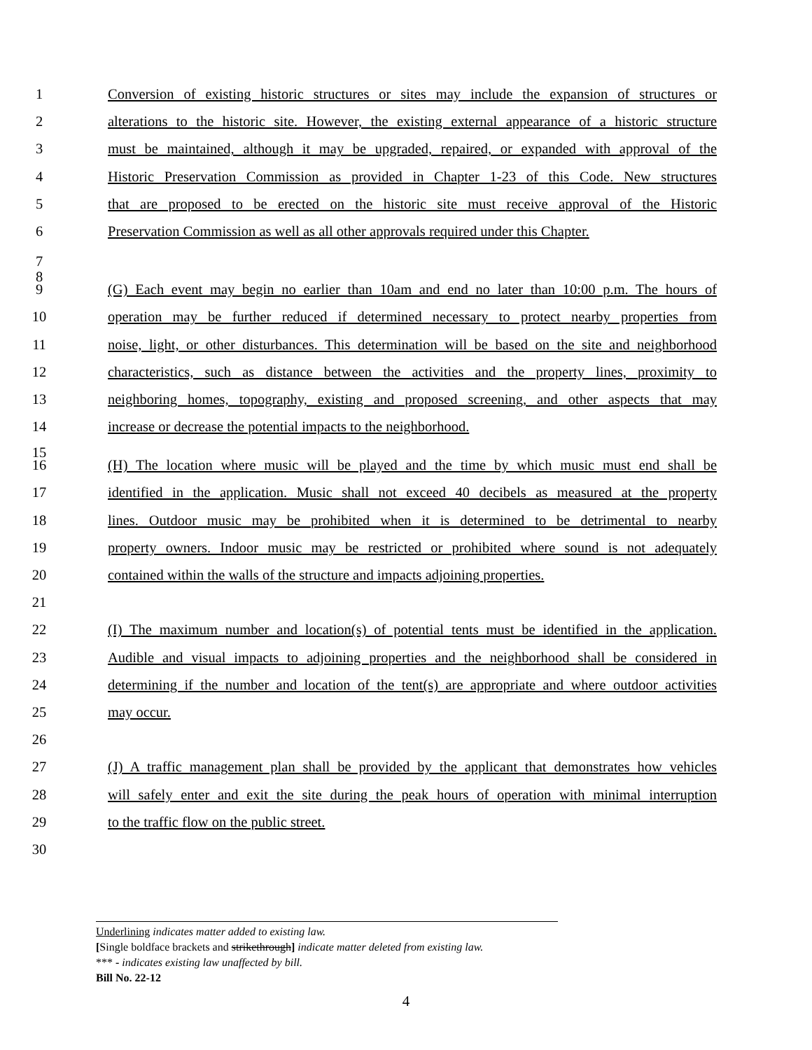1 Conversion of existing historic structures or sites may include the expansion of structures or
2 alterations to the historic site. However, the existing external appearance of a historic structure
3 must be maintained, although it may be upgraded, repaired, or expanded with approval of the
4 Historic Preservation Commission as provided in Chapter 1-23 of this Code. New structures
5 that are proposed to be erected on the historic site must receive approval of the Historic
6 Preservation Commission as well as all other approvals required under this Chapter.
7
8
9 (G) Each event may begin no earlier than 10am and end no later than 10:00 p.m. The hours of
10 operation may be further reduced if determined necessary to protect nearby properties from
11 noise, light, or other disturbances. This determination will be based on the site and neighborhood
12 characteristics, such as distance between the activities and the property lines, proximity to
13 neighboring homes, topography, existing and proposed screening, and other aspects that may
14 increase or decrease the potential impacts to the neighborhood.
15
16 (H) The location where music will be played and the time by which music must end shall be
17 identified in the application. Music shall not exceed 40 decibels as measured at the property
18 lines. Outdoor music may be prohibited when it is determined to be detrimental to nearby
19 property owners. Indoor music may be restricted or prohibited where sound is not adequately
20 contained within the walls of the structure and impacts adjoining properties.
21
22 (I) The maximum number and location(s) of potential tents must be identified in the application.
23 Audible and visual impacts to adjoining properties and the neighborhood shall be considered in
24 determining if the number and location of the tent(s) are appropriate and where outdoor activities
25 may occur.
26
27 (J) A traffic management plan shall be provided by the applicant that demonstrates how vehicles
28 will safely enter and exit the site during the peak hours of operation with minimal interruption
29 to the traffic flow on the public street.
30
Underlining indicates matter added to existing law.
[Single boldface brackets and strikethrough] indicate matter deleted from existing law.
*** - indicates existing law unaffected by bill.
Bill No. 22-12
4